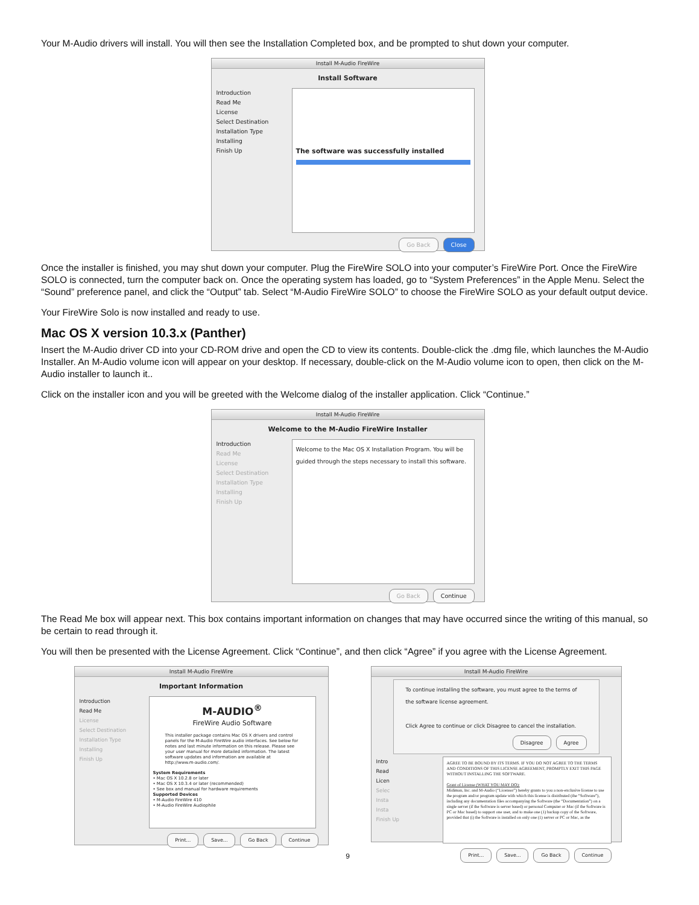Your M-Audio drivers will install. You will then see the Installation Completed box, and be prompted to shut down your computer.
Install M-Audio FireWire
Install Software
Introduction
Read Me
License
Select Destination
Installation Type
Installing
Finish Up
The software was successfully installed
Go Back Close
Once the installer is finished, you may shut down your computer. Plug the FireWire SOLO into your computer’s FireWire Port. Once the FireWire SOLO is connected, turn the computer back on. Once the operating system has loaded, go to “System Preferences” in the Apple Menu. Select the “Sound” preference panel, and click the “Output” tab. Select “M-Audio FireWire SOLO” to choose the FireWire SOLO as your default output device.
Your FireWire Solo is now installed and ready to use.
Mac OS X version 10.3.x (Panther)
Insert the M-Audio driver CD into your CD-ROM drive and open the CD to view its contents. Double-click the .dmg file, which launches the M-Audio Installer. An M-Audio volume icon will appear on your desktop. If necessary, double-click on the M-Audio volume icon to open, then click on the M-Audio installer to launch it..
Click on the installer icon and you will be greeted with the Welcome dialog of the installer application. Click “Continue.”
Install M-Audio FireWire
Welcome to the M-Audio FireWire Installer
Introduction
Read Me
License
Select Destination
Installation Type
Installing
Finish Up
Welcome to the Mac OS X Installation Program. You will be guided through the steps necessary to install this software.
Go Back Continue
The Read Me box will appear next. This box contains important information on changes that may have occurred since the writing of this manual, so be certain to read through it.
You will then be presented with the License Agreement. Click “Continue”, and then click “Agree” if you agree with the License Agreement.
Install M-Audio FireWire
Important Information
Introduction
Read Me
License
Select Destination
Installation Type
Installing
Finish Up
M-AUDIO<sup>®</sup>
FireWire Audio Software
This installer package contains Mac OS X drivers and control panels for the M-Audio FireWire audio interfaces. See below for notes and last minute information on this release. Please see your user manual for more detailed information. The latest software updates and information are available at http://www.m-audio.com/.
System Requirements
• Mac OS X 10.2.8 or later
• Mac OS X 10.3.4 or later (recommended)
• See box and manual for hardware requirements
Supported Devices
• M-Audio FireWire 410
• M-Audio FireWire Audiophile
Print... Save... Go Back Continue
Install M-Audio FireWire
To continue installing the software, you must agree to the terms of the software license agreement.
Click Agree to continue or click Disagree to cancel the installation.
Disagree Agree
Intro
Read
Licen
Selec
Insta
Insta
Finish Up
AGREE TO BE BOUND BY ITS TERMS. IF YOU DO NOT AGREE TO THE TERMS AND CONDITIONS OF THIS LICENSE AGREEMENT, PROMPTLY EXIT THIS PAGE WITHOUT INSTALLING THE SOFTWARE.
Grant of License (WHAT YOU MAY DO):
Midiman, Inc. and M-Audio (“Licensor”) hereby grants to you a non-exclusive license to use the program and/or program update with which this license is distributed (the “Software”), including any documentation files accompanying the Software (the “Documentation”) on a single server (if the Software is server based) or personal Computer or Mac (if the Software is PC or Mac based) to support one user, and to make one (1) backup copy of the Software, provided that (i) the Software is installed on only one (1) server or PC or Mac, as the
Print... Save... Go Back Continue
9